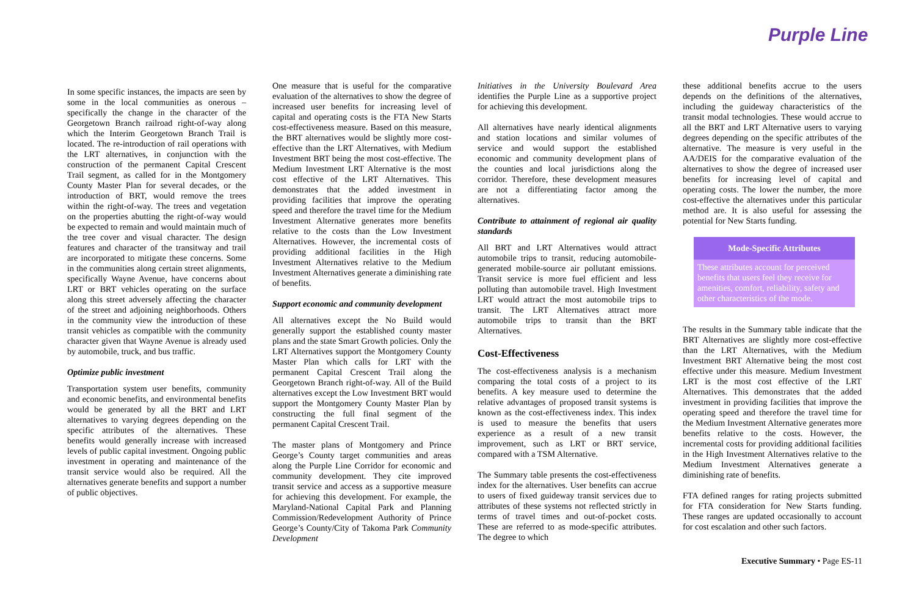Purple Line
In some specific instances, the impacts are seen by some in the local communities as onerous – specifically the change in the character of the Georgetown Branch railroad right-of-way along which the Interim Georgetown Branch Trail is located. The re-introduction of rail operations with the LRT alternatives, in conjunction with the construction of the permanent Capital Crescent Trail segment, as called for in the Montgomery County Master Plan for several decades, or the introduction of BRT, would remove the trees within the right-of-way. The trees and vegetation on the properties abutting the right-of-way would be expected to remain and would maintain much of the tree cover and visual character. The design features and character of the transitway and trail are incorporated to mitigate these concerns. Some in the communities along certain street alignments, specifically Wayne Avenue, have concerns about LRT or BRT vehicles operating on the surface along this street adversely affecting the character of the street and adjoining neighborhoods. Others in the community view the introduction of these transit vehicles as compatible with the community character given that Wayne Avenue is already used by automobile, truck, and bus traffic.
Optimize public investment
Transportation system user benefits, community and economic benefits, and environmental benefits would be generated by all the BRT and LRT alternatives to varying degrees depending on the specific attributes of the alternatives. These benefits would generally increase with increased levels of public capital investment. Ongoing public investment in operating and maintenance of the transit service would also be required. All the alternatives generate benefits and support a number of public objectives.
One measure that is useful for the comparative evaluation of the alternatives to show the degree of increased user benefits for increasing level of capital and operating costs is the FTA New Starts cost-effectiveness measure. Based on this measure, the BRT alternatives would be slightly more cost-effective than the LRT Alternatives, with Medium Investment BRT being the most cost-effective. The Medium Investment LRT Alternative is the most cost effective of the LRT Alternatives. This demonstrates that the added investment in providing facilities that improve the operating speed and therefore the travel time for the Medium Investment Alternative generates more benefits relative to the costs than the Low Investment Alternatives. However, the incremental costs of providing additional facilities in the High Investment Alternatives relative to the Medium Investment Alternatives generate a diminishing rate of benefits.
Support economic and community development
All alternatives except the No Build would generally support the established county master plans and the state Smart Growth policies. Only the LRT Alternatives support the Montgomery County Master Plan which calls for LRT with the permanent Capital Crescent Trail along the Georgetown Branch right-of-way. All of the Build alternatives except the Low Investment BRT would support the Montgomery County Master Plan by constructing the full final segment of the permanent Capital Crescent Trail.
The master plans of Montgomery and Prince George’s County target communities and areas along the Purple Line Corridor for economic and community development. They cite improved transit service and access as a supportive measure for achieving this development. For example, the Maryland-National Capital Park and Planning Commission/Redevelopment Authority of Prince George’s County/City of Takoma Park Community Development
Initiatives in the University Boulevard Area identifies the Purple Line as a supportive project for achieving this development.
All alternatives have nearly identical alignments and station locations and similar volumes of service and would support the established economic and community development plans of the counties and local jurisdictions along the corridor. Therefore, these development measures are not a differentiating factor among the alternatives.
Contribute to attainment of regional air quality standards
All BRT and LRT Alternatives would attract automobile trips to transit, reducing automobile-generated mobile-source air pollutant emissions. Transit service is more fuel efficient and less polluting than automobile travel. High Investment LRT would attract the most automobile trips to transit. The LRT Alternatives attract more automobile trips to transit than the BRT Alternatives.
Cost-Effectiveness
The cost-effectiveness analysis is a mechanism comparing the total costs of a project to its benefits. A key measure used to determine the relative advantages of proposed transit systems is known as the cost-effectiveness index. This index is used to measure the benefits that users experience as a result of a new transit improvement, such as LRT or BRT service, compared with a TSM Alternative.
The Summary table presents the cost-effectiveness index for the alternatives. User benefits can accrue to users of fixed guideway transit services due to attributes of these systems not reflected strictly in terms of travel times and out-of-pocket costs. These are referred to as mode-specific attributes. The degree to which
these additional benefits accrue to the users depends on the definitions of the alternatives, including the guideway characteristics of the transit modal technologies. These would accrue to all the BRT and LRT Alternative users to varying degrees depending on the specific attributes of the alternative. The measure is very useful in the AA/DEIS for the comparative evaluation of the alternatives to show the degree of increased user benefits for increasing level of capital and operating costs. The lower the number, the more cost-effective the alternatives under this particular method are. It is also useful for assessing the potential for New Starts funding.
Mode-Specific Attributes
These attributes account for perceived benefits that users feel they receive for amenities, comfort, reliability, safety and other characteristics of the mode.
The results in the Summary table indicate that the BRT Alternatives are slightly more cost-effective than the LRT Alternatives, with the Medium Investment BRT Alternative being the most cost effective under this measure. Medium Investment LRT is the most cost effective of the LRT Alternatives. This demonstrates that the added investment in providing facilities that improve the operating speed and therefore the travel time for the Medium Investment Alternative generates more benefits relative to the costs. However, the incremental costs for providing additional facilities in the High Investment Alternatives relative to the Medium Investment Alternatives generate a diminishing rate of benefits.
FTA defined ranges for rating projects submitted for FTA consideration for New Starts funding. These ranges are updated occasionally to account for cost escalation and other such factors.
Executive Summary • Page ES-11